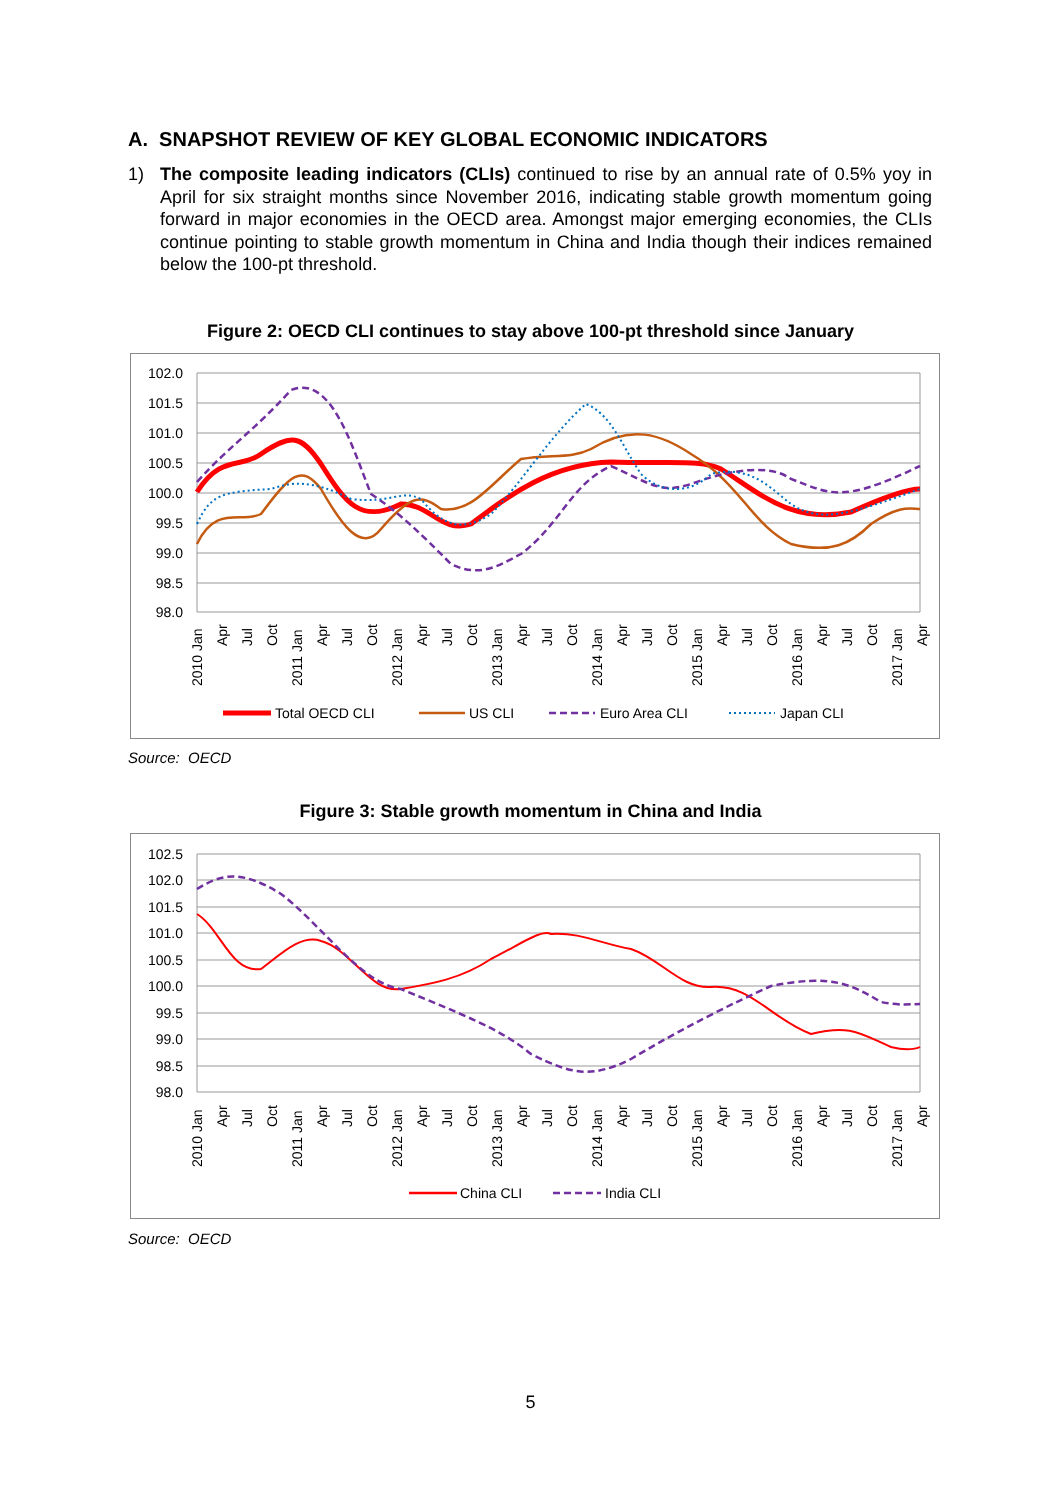A. SNAPSHOT REVIEW OF KEY GLOBAL ECONOMIC INDICATORS
1) The composite leading indicators (CLIs) continued to rise by an annual rate of 0.5% yoy in April for six straight months since November 2016, indicating stable growth momentum going forward in major economies in the OECD area. Amongst major emerging economies, the CLIs continue pointing to stable growth momentum in China and India though their indices remained below the 100-pt threshold.
Figure 2: OECD CLI continues to stay above 100-pt threshold since January
102.0
101.5
101.0
100.5
100.0
99.5
99.0
98.5
98.0
2010 Jan
Apr
Jul
Oct
2011 Jan
Apr
Jul
Oct
2012 Jan
Apr
Jul
Oct
2013 Jan
Apr
Jul
Oct
2014 Jan
Apr
Jul
Oct
2015 Jan
Apr
Jul
Oct
2016 Jan
Apr
Jul
Oct
2017 Jan
Apr
Total OECD CLI
US CLI
Euro Area CLI
Japan CLI
Source: OECD
Figure 3: Stable growth momentum in China and India
102.5
102.0
101.5
101.0
100.5
100.0
99.5
99.0
98.5
98.0
2010 Jan
Apr
Jul
Oct
2011 Jan
Apr
Jul
Oct
2012 Jan
Apr
Jul
Oct
2013 Jan
Apr
Jul
Oct
2014 Jan
Apr
Jul
Oct
2015 Jan
Apr
Jul
Oct
2016 Jan
Apr
Jul
Oct
2017 Jan
Apr
China CLI
India CLI
Source: OECD
5